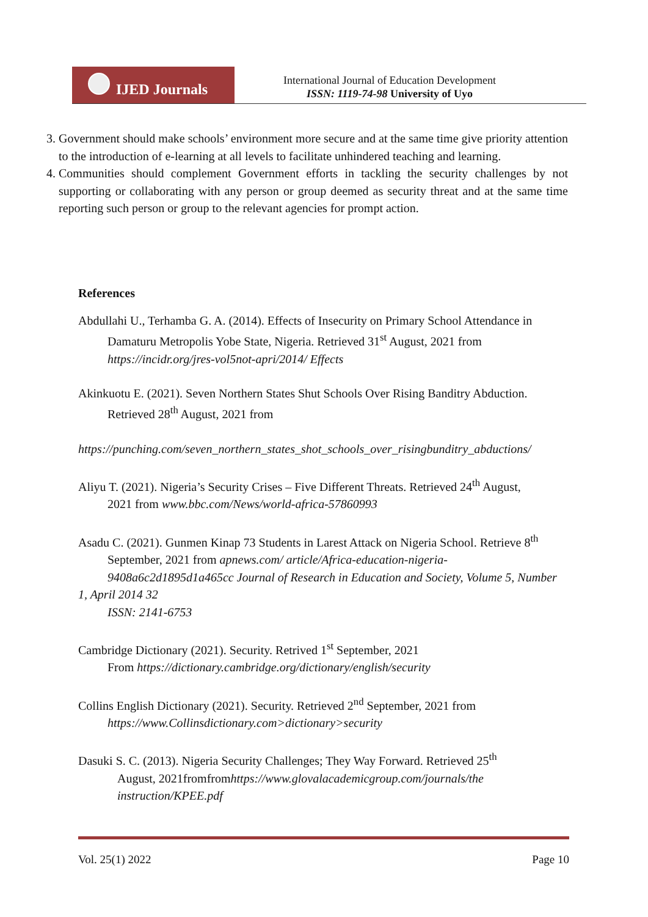IJED Journals
International Journal of Education Development
ISSN: 1119-74-98 University of Uyo
3. Government should make schools’ environment more secure and at the same time give priority attention to the introduction of e-learning at all levels to facilitate unhindered teaching and learning.
4. Communities should complement Government efforts in tackling the security challenges by not supporting or collaborating with any person or group deemed as security threat and at the same time reporting such person or group to the relevant agencies for prompt action.
References
Abdullahi U., Terhamba G. A. (2014). Effects of Insecurity on Primary School Attendance in
Damaturu Metropolis Yobe State, Nigeria. Retrieved 31<sup>st</sup> August, 2021 from
https://incidr.org/jres-vol5not-apri/2014/ Effects
Akinkuotu E. (2021). Seven Northern States Shut Schools Over Rising Banditry Abduction.
Retrieved 28<sup>th</sup> August, 2021 from
https://punching.com/seven_northern_states_shot_schools_over_risingbunditry_abductions/
Aliyu T. (2021). Nigeria’s Security Crises – Five Different Threats. Retrieved 24<sup>th</sup> August,
2021 from www.bbc.com/News/world-africa-57860993
Asadu C. (2021). Gunmen Kinap 73 Students in Larest Attack on Nigeria School. Retrieve 8<sup>th</sup>
September, 2021 from apnews.com/ article/Africa-education-nigeria-
9408a6c2d1895d1a465cc Journal of Research in Education and Society, Volume 5, Number 1, April 2014 32
ISSN: 2141-6753
Cambridge Dictionary (2021). Security. Retrived 1<sup>st</sup> September, 2021
From https://dictionary.cambridge.org/dictionary/english/security
Collins English Dictionary (2021). Security. Retrieved 2<sup>nd</sup> September, 2021 from
https://www.Collinsdictionary.com>dictionary>security
Dasuki S. C. (2013). Nigeria Security Challenges; They Way Forward. Retrieved 25<sup>th</sup>
August, 2021fromfromhttps://www.glovalacademicgroup.com/journals/the
instruction/KPEE.pdf
Vol. 25(1) 2022 Page 10